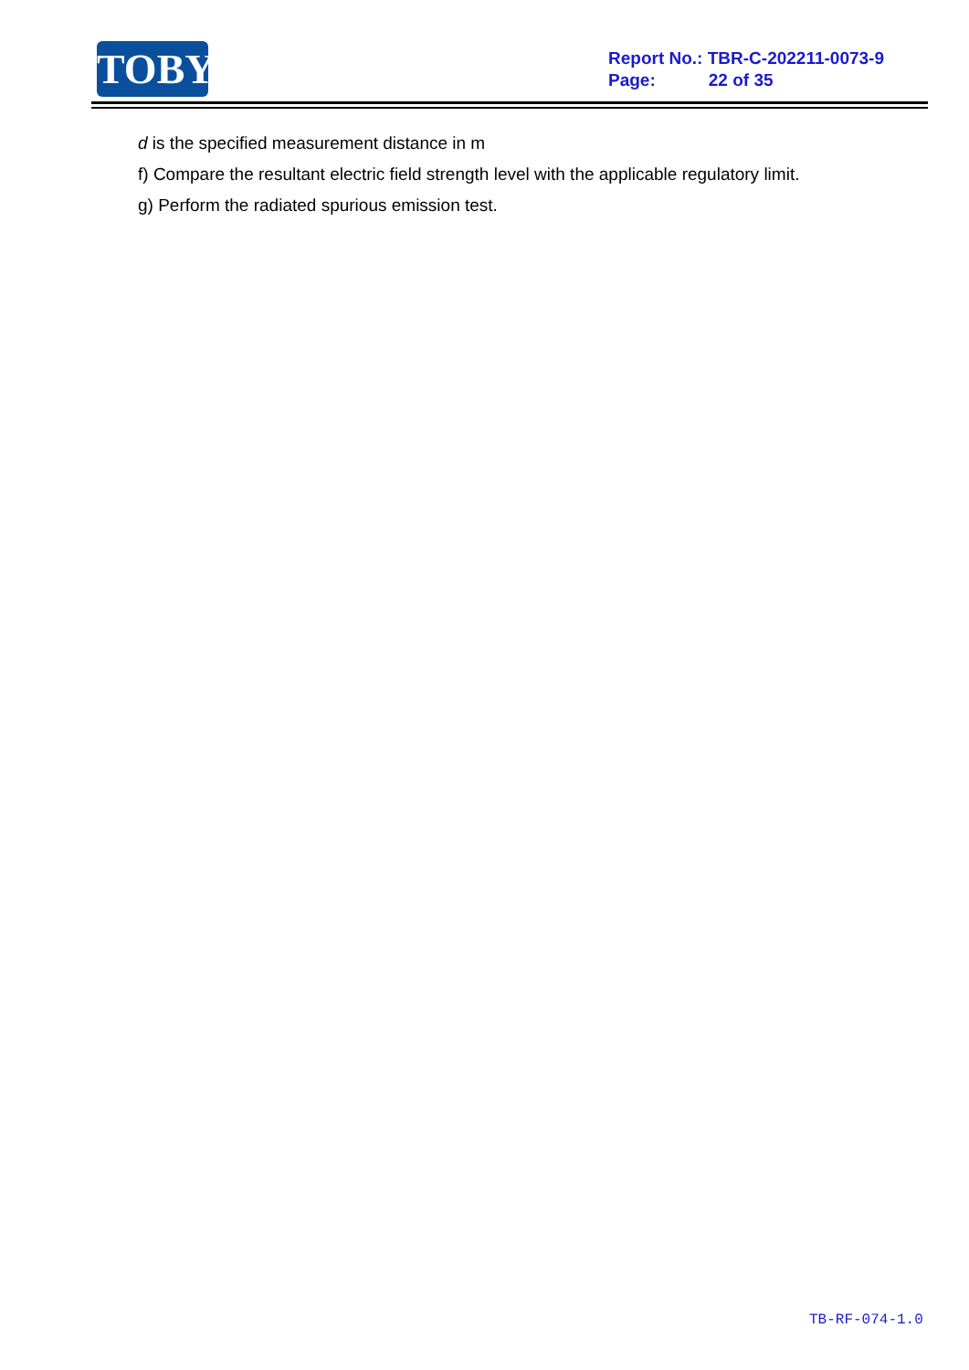TOBY
Report No.: TBR-C-202211-0073-9
Page: 22 of 35
d is the specified measurement distance in m
f) Compare the resultant electric field strength level with the applicable regulatory limit.
g) Perform the radiated spurious emission test.
TB-RF-074-1.0